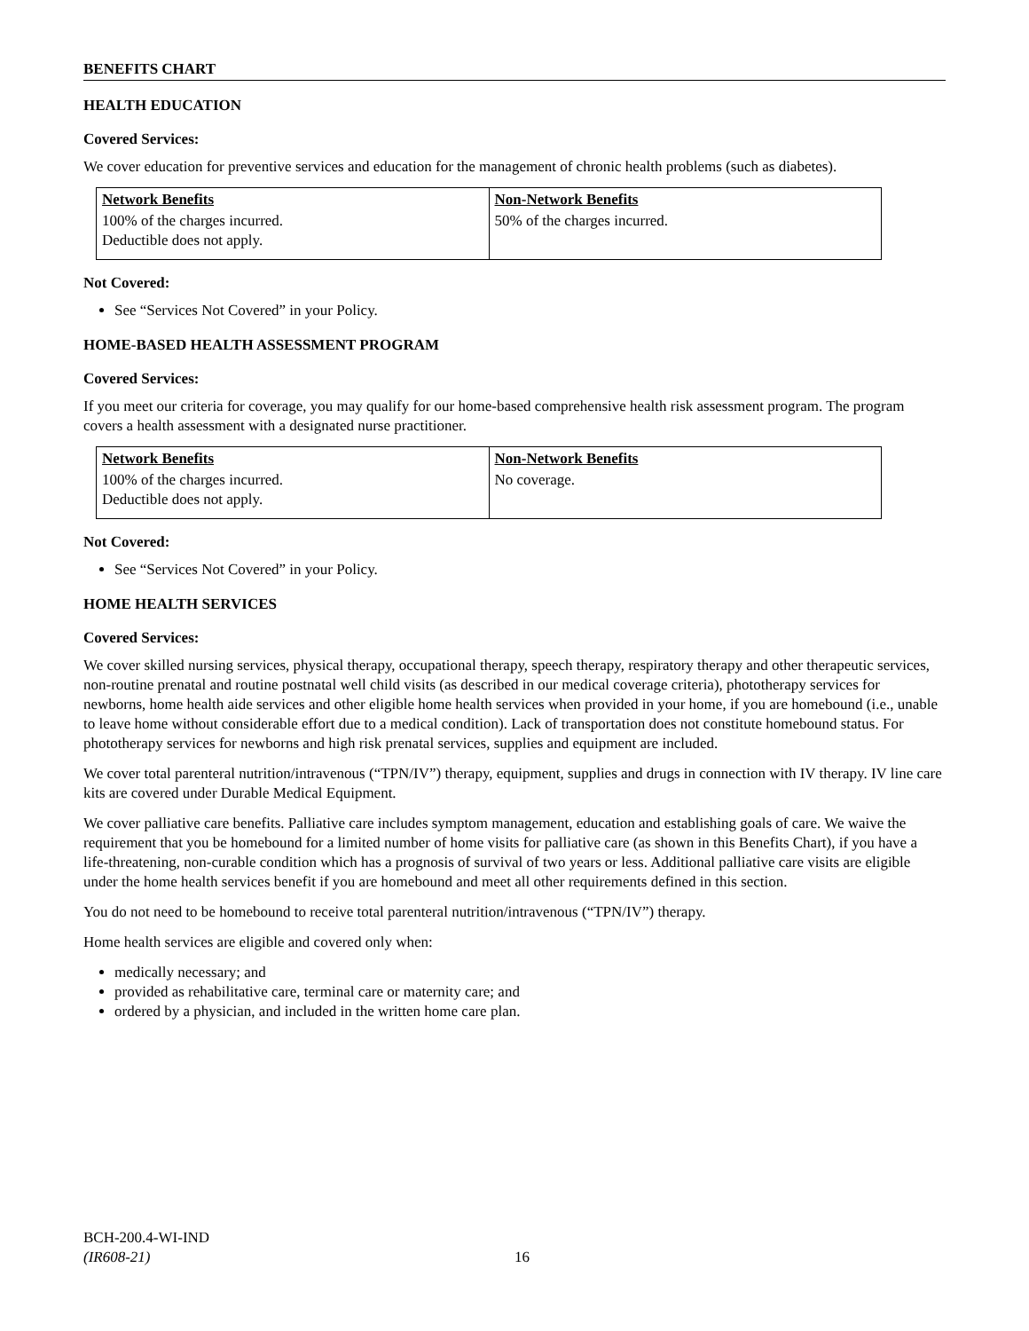BENEFITS CHART
HEALTH EDUCATION
Covered Services:
We cover education for preventive services and education for the management of chronic health problems (such as diabetes).
| Network Benefits | Non-Network Benefits |
| --- | --- |
| 100% of the charges incurred. Deductible does not apply. | 50% of the charges incurred. |
Not Covered:
See “Services Not Covered” in your Policy.
HOME-BASED HEALTH ASSESSMENT PROGRAM
Covered Services:
If you meet our criteria for coverage, you may qualify for our home-based comprehensive health risk assessment program. The program covers a health assessment with a designated nurse practitioner.
| Network Benefits | Non-Network Benefits |
| --- | --- |
| 100% of the charges incurred. Deductible does not apply. | No coverage. |
Not Covered:
See “Services Not Covered” in your Policy.
HOME HEALTH SERVICES
Covered Services:
We cover skilled nursing services, physical therapy, occupational therapy, speech therapy, respiratory therapy and other therapeutic services, non-routine prenatal and routine postnatal well child visits (as described in our medical coverage criteria), phototherapy services for newborns, home health aide services and other eligible home health services when provided in your home, if you are homebound (i.e., unable to leave home without considerable effort due to a medical condition). Lack of transportation does not constitute homebound status. For phototherapy services for newborns and high risk prenatal services, supplies and equipment are included.
We cover total parenteral nutrition/intravenous (“TPN/IV”) therapy, equipment, supplies and drugs in connection with IV therapy. IV line care kits are covered under Durable Medical Equipment.
We cover palliative care benefits. Palliative care includes symptom management, education and establishing goals of care. We waive the requirement that you be homebound for a limited number of home visits for palliative care (as shown in this Benefits Chart), if you have a life-threatening, non-curable condition which has a prognosis of survival of two years or less. Additional palliative care visits are eligible under the home health services benefit if you are homebound and meet all other requirements defined in this section.
You do not need to be homebound to receive total parenteral nutrition/intravenous (“TPN/IV”) therapy.
Home health services are eligible and covered only when:
medically necessary; and
provided as rehabilitative care, terminal care or maternity care; and
ordered by a physician, and included in the written home care plan.
BCH-200.4-WI-IND
(IR608-21)
16